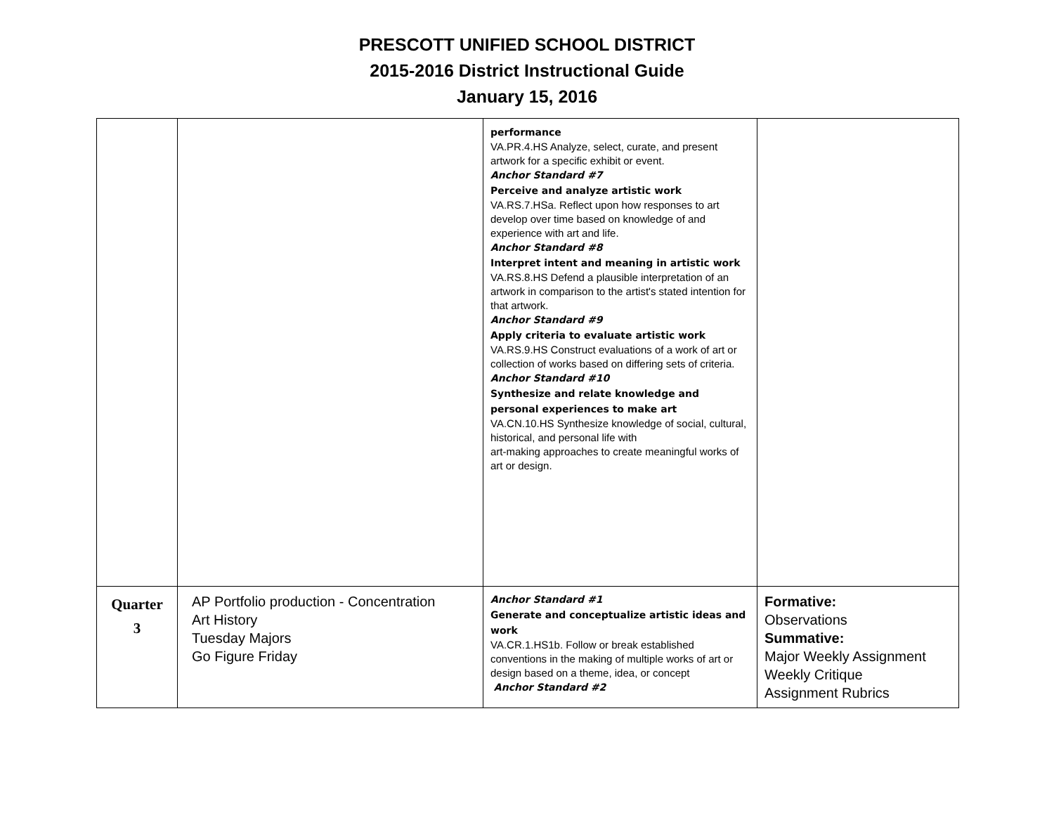PRESCOTT UNIFIED SCHOOL DISTRICT
2015-2016 District Instructional Guide
January 15, 2016
| | | performance VA.PR.4.HS Analyze, select, curate, and present artwork for a specific exhibit or event. Anchor Standard #7 Perceive and analyze artistic work VA.RS.7.HSa. Reflect upon how responses to art develop over time based on knowledge of and experience with art and life. Anchor Standard #8 Interpret intent and meaning in artistic work VA.RS.8.HS Defend a plausible interpretation of an artwork in comparison to the artist's stated intention for that artwork. Anchor Standard #9 Apply criteria to evaluate artistic work VA.RS.9.HS Construct evaluations of a work of art or collection of works based on differing sets of criteria. Anchor Standard #10 Synthesize and relate knowledge and personal experiences to make art VA.CN.10.HS Synthesize knowledge of social, cultural, historical, and personal life with art-making approaches to create meaningful works of art or design. | |
| Quarter 3 | AP Portfolio production - Concentration Art History Tuesday Majors Go Figure Friday | Anchor Standard #1 Generate and conceptualize artistic ideas and work VA.CR.1.HS1b. Follow or break established conventions in the making of multiple works of art or design based on a theme, idea, or concept Anchor Standard #2 | Formative: Observations Summative: Major Weekly Assignment Weekly Critique Assignment Rubrics |